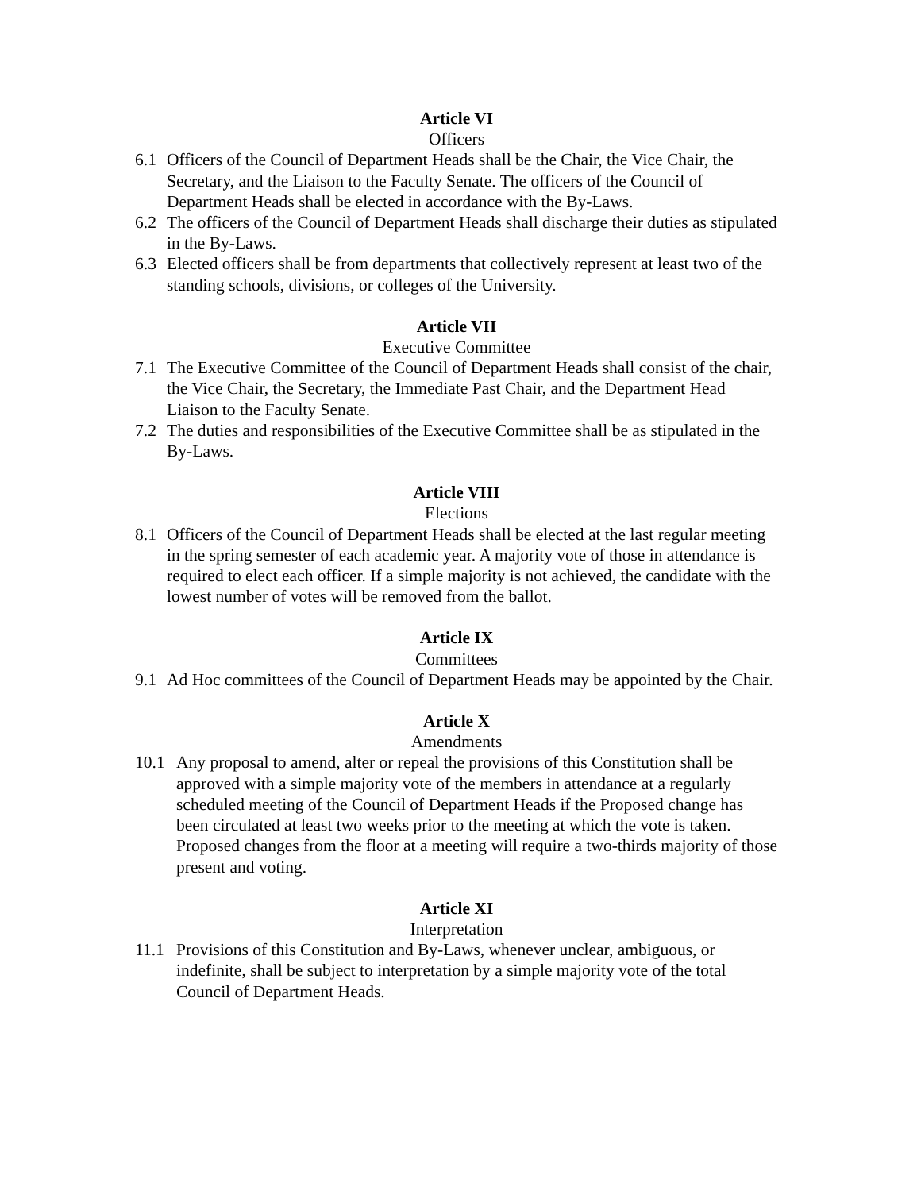Article VI
Officers
6.1 Officers of the Council of Department Heads shall be the Chair, the Vice Chair, the Secretary, and the Liaison to the Faculty Senate. The officers of the Council of Department Heads shall be elected in accordance with the By-Laws.
6.2 The officers of the Council of Department Heads shall discharge their duties as stipulated in the By-Laws.
6.3 Elected officers shall be from departments that collectively represent at least two of the standing schools, divisions, or colleges of the University.
Article VII
Executive Committee
7.1 The Executive Committee of the Council of Department Heads shall consist of the chair, the Vice Chair, the Secretary, the Immediate Past Chair, and the Department Head Liaison to the Faculty Senate.
7.2 The duties and responsibilities of the Executive Committee shall be as stipulated in the By-Laws.
Article VIII
Elections
8.1 Officers of the Council of Department Heads shall be elected at the last regular meeting in the spring semester of each academic year. A majority vote of those in attendance is required to elect each officer. If a simple majority is not achieved, the candidate with the lowest number of votes will be removed from the ballot.
Article IX
Committees
9.1 Ad Hoc committees of the Council of Department Heads may be appointed by the Chair.
Article X
Amendments
10.1 Any proposal to amend, alter or repeal the provisions of this Constitution shall be approved with a simple majority vote of the members in attendance at a regularly scheduled meeting of the Council of Department Heads if the Proposed change has been circulated at least two weeks prior to the meeting at which the vote is taken. Proposed changes from the floor at a meeting will require a two-thirds majority of those present and voting.
Article XI
Interpretation
11.1 Provisions of this Constitution and By-Laws, whenever unclear, ambiguous, or indefinite, shall be subject to interpretation by a simple majority vote of the total Council of Department Heads.